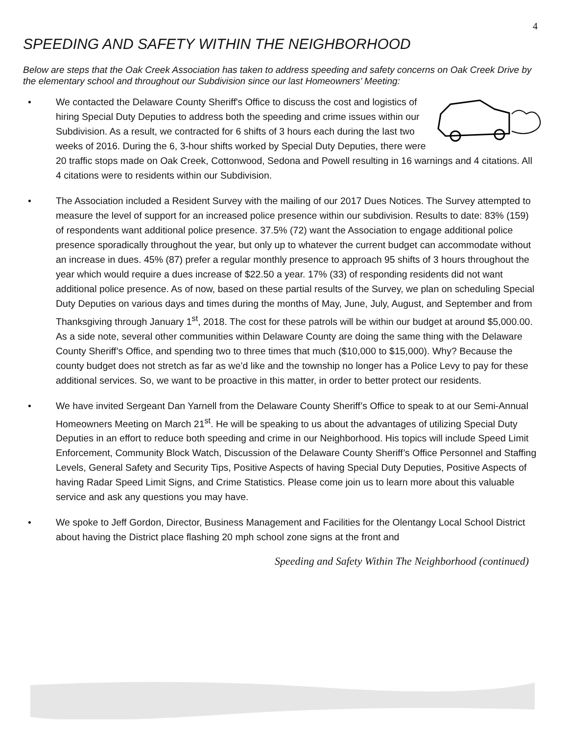4
SPEEDING AND SAFETY WITHIN THE NEIGHBORHOOD
Below are steps that the Oak Creek Association has taken to address speeding and safety concerns on Oak Creek Drive by the elementary school and throughout our Subdivision since our last Homeowners’ Meeting:
• We contacted the Delaware County Sheriff's Office to discuss the cost and logistics of hiring Special Duty Deputies to address both the speeding and crime issues within our Subdivision. As a result, we contracted for 6 shifts of 3 hours each during the last two weeks of 2016. During the 6, 3-hour shifts worked by Special Duty Deputies, there were 20 traffic stops made on Oak Creek, Cottonwood, Sedona and Powell resulting in 16 warnings and 4 citations. All 4 citations were to residents within our Subdivision.
• The Association included a Resident Survey with the mailing of our 2017 Dues Notices. The Survey attempted to measure the level of support for an increased police presence within our subdivision. Results to date: 83% (159) of respondents want additional police presence. 37.5% (72) want the Association to engage additional police presence sporadically throughout the year, but only up to whatever the current budget can accommodate without an increase in dues. 45% (87) prefer a regular monthly presence to approach 95 shifts of 3 hours throughout the year which would require a dues increase of $22.50 a year. 17% (33) of responding residents did not want additional police presence. As of now, based on these partial results of the Survey, we plan on scheduling Special Duty Deputies on various days and times during the months of May, June, July, August, and September and from Thanksgiving through January 1<sup>st</sup>, 2018. The cost for these patrols will be within our budget at around $5,000.00. As a side note, several other communities within Delaware County are doing the same thing with the Delaware County Sheriff’s Office, and spending two to three times that much ($10,000 to $15,000). Why? Because the county budget does not stretch as far as we’d like and the township no longer has a Police Levy to pay for these additional services. So, we want to be proactive in this matter, in order to better protect our residents.
• We have invited Sergeant Dan Yarnell from the Delaware County Sheriff’s Office to speak to at our Semi-Annual Homeowners Meeting on March 21<sup>st</sup>. He will be speaking to us about the advantages of utilizing Special Duty Deputies in an effort to reduce both speeding and crime in our Neighborhood. His topics will include Speed Limit Enforcement, Community Block Watch, Discussion of the Delaware County Sheriff’s Office Personnel and Staffing Levels, General Safety and Security Tips, Positive Aspects of having Special Duty Deputies, Positive Aspects of having Radar Speed Limit Signs, and Crime Statistics. Please come join us to learn more about this valuable service and ask any questions you may have.
• We spoke to Jeff Gordon, Director, Business Management and Facilities for the Olentangy Local School District about having the District place flashing 20 mph school zone signs at the front and
Speeding and Safety Within The Neighborhood (continued)